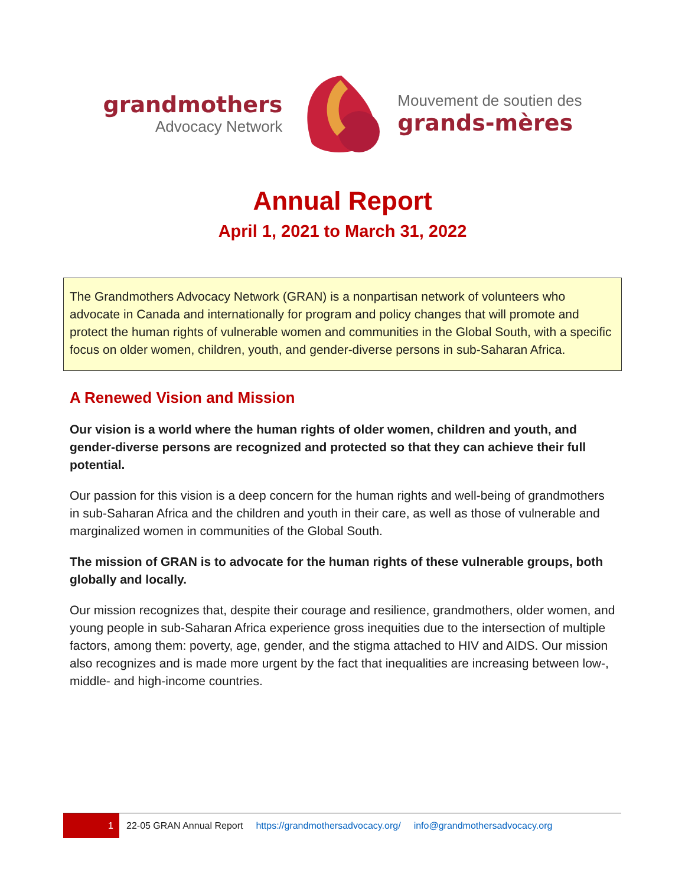grandmothers
Advocacy Network
Mouvement de soutien des
grands-mères
Annual Report
April 1, 2021 to March 31, 2022
The Grandmothers Advocacy Network (GRAN) is a nonpartisan network of volunteers who advocate in Canada and internationally for program and policy changes that will promote and protect the human rights of vulnerable women and communities in the Global South, with a specific focus on older women, children, youth, and gender-diverse persons in sub-Saharan Africa.
A Renewed Vision and Mission
Our vision is a world where the human rights of older women, children and youth, and gender-diverse persons are recognized and protected so that they can achieve their full potential.
Our passion for this vision is a deep concern for the human rights and well-being of grandmothers in sub-Saharan Africa and the children and youth in their care, as well as those of vulnerable and marginalized women in communities of the Global South.
The mission of GRAN is to advocate for the human rights of these vulnerable groups, both globally and locally.
Our mission recognizes that, despite their courage and resilience, grandmothers, older women, and young people in sub-Saharan Africa experience gross inequities due to the intersection of multiple factors, among them: poverty, age, gender, and the stigma attached to HIV and AIDS. Our mission also recognizes and is made more urgent by the fact that inequalities are increasing between low-, middle- and high-income countries.
1
22-05 GRAN Annual Report https://grandmothersadvocacy.org/ info@grandmothersadvocacy.org